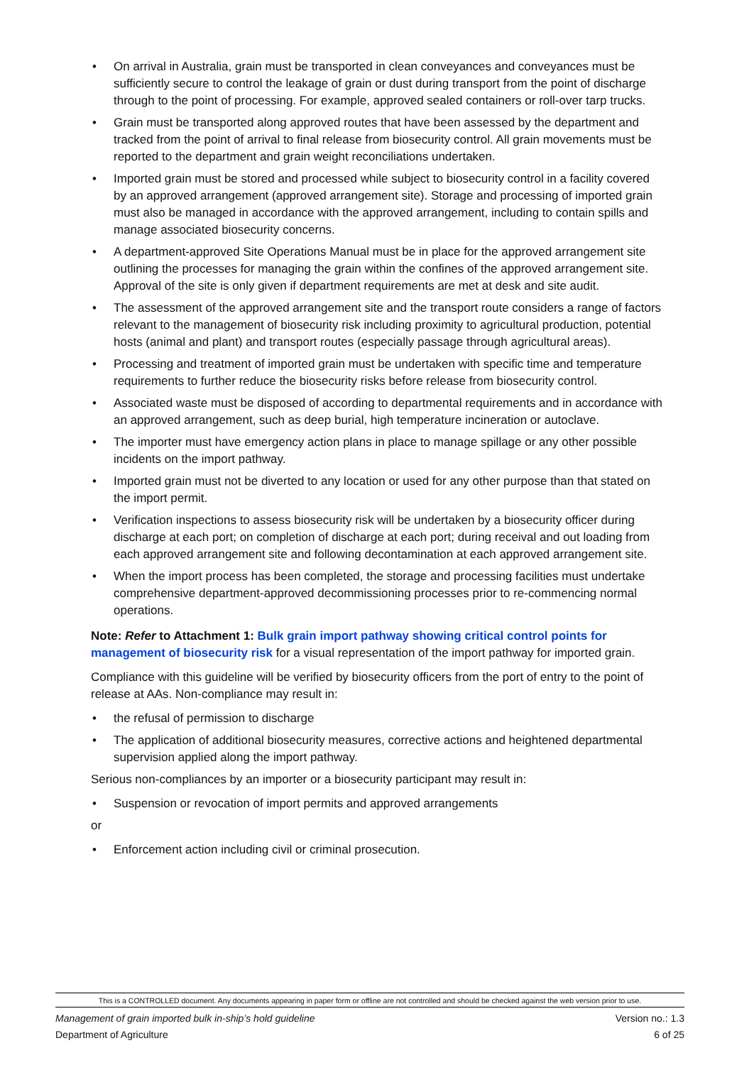• On arrival in Australia, grain must be transported in clean conveyances and conveyances must be sufficiently secure to control the leakage of grain or dust during transport from the point of discharge through to the point of processing. For example, approved sealed containers or roll-over tarp trucks.
• Grain must be transported along approved routes that have been assessed by the department and tracked from the point of arrival to final release from biosecurity control. All grain movements must be reported to the department and grain weight reconciliations undertaken.
• Imported grain must be stored and processed while subject to biosecurity control in a facility covered by an approved arrangement (approved arrangement site). Storage and processing of imported grain must also be managed in accordance with the approved arrangement, including to contain spills and manage associated biosecurity concerns.
• A department-approved Site Operations Manual must be in place for the approved arrangement site outlining the processes for managing the grain within the confines of the approved arrangement site. Approval of the site is only given if department requirements are met at desk and site audit.
• The assessment of the approved arrangement site and the transport route considers a range of factors relevant to the management of biosecurity risk including proximity to agricultural production, potential hosts (animal and plant) and transport routes (especially passage through agricultural areas).
• Processing and treatment of imported grain must be undertaken with specific time and temperature requirements to further reduce the biosecurity risks before release from biosecurity control.
• Associated waste must be disposed of according to departmental requirements and in accordance with an approved arrangement, such as deep burial, high temperature incineration or autoclave.
• The importer must have emergency action plans in place to manage spillage or any other possible incidents on the import pathway.
• Imported grain must not be diverted to any location or used for any other purpose than that stated on the import permit.
• Verification inspections to assess biosecurity risk will be undertaken by a biosecurity officer during discharge at each port; on completion of discharge at each port; during receival and out loading from each approved arrangement site and following decontamination at each approved arrangement site.
• When the import process has been completed, the storage and processing facilities must undertake comprehensive department-approved decommissioning processes prior to re-commencing normal operations.
Note: Refer to Attachment 1: Bulk grain import pathway showing critical control points for management of biosecurity risk for a visual representation of the import pathway for imported grain.
Compliance with this guideline will be verified by biosecurity officers from the port of entry to the point of release at AAs. Non-compliance may result in:
• the refusal of permission to discharge
• The application of additional biosecurity measures, corrective actions and heightened departmental supervision applied along the import pathway.
Serious non-compliances by an importer or a biosecurity participant may result in:
• Suspension or revocation of import permits and approved arrangements
or
• Enforcement action including civil or criminal prosecution.
This is a CONTROLLED document. Any documents appearing in paper form or offline are not controlled and should be checked against the web version prior to use.
Management of grain imported bulk in-ship’s hold guideline
Department of Agriculture Version no.: 1.3
6 of 25